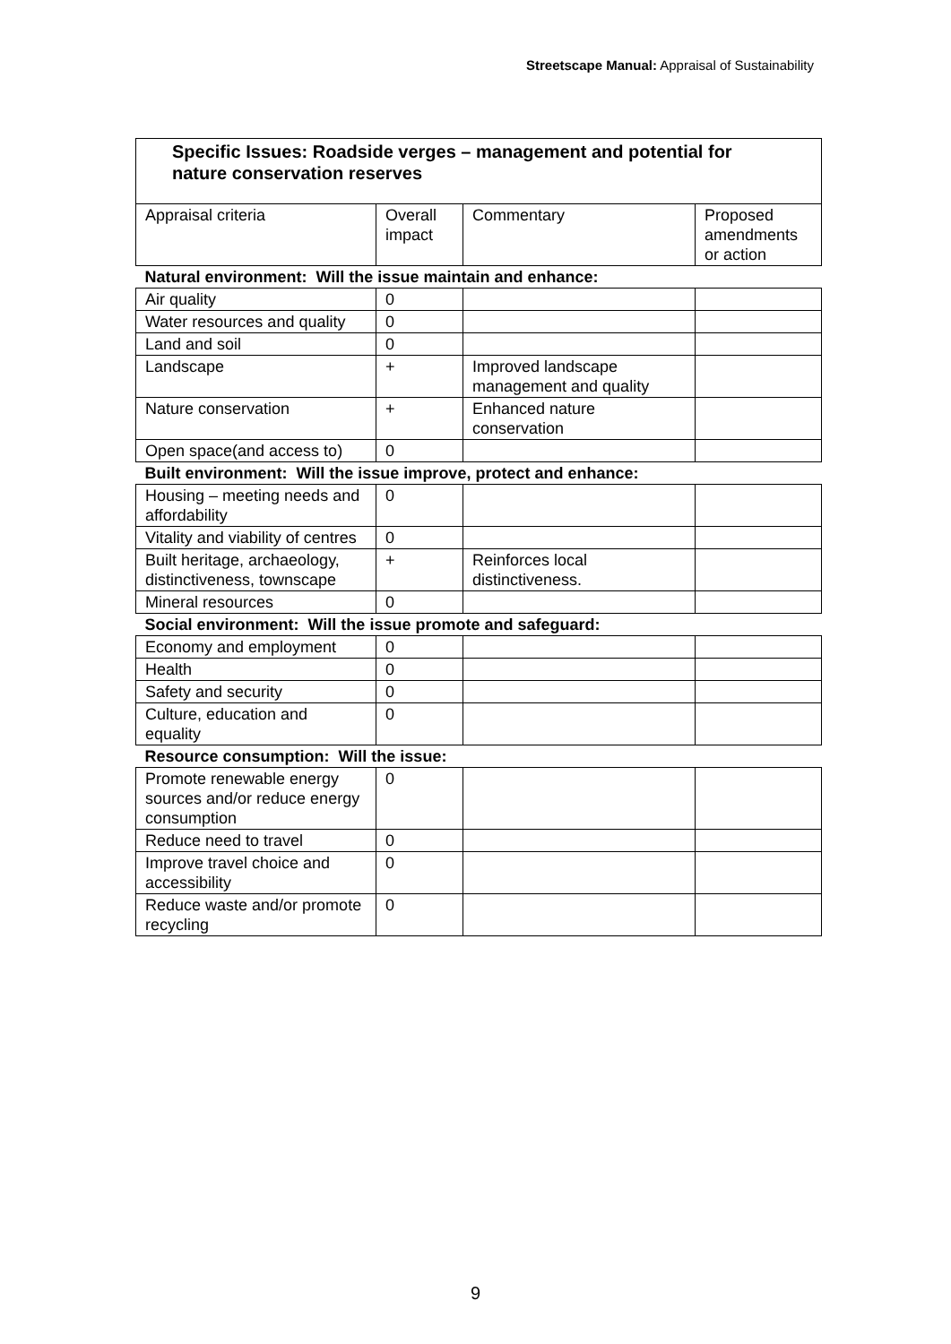Streetscape Manual: Appraisal of Sustainability
| Specific Issues: Roadside verges – management and potential for nature conservation reserves | | | |
| Appraisal criteria | Overall impact | Commentary | Proposed amendments or action |
| Natural environment: Will the issue maintain and enhance: | | | |
| Air quality | 0 | | |
| Water resources and quality | 0 | | |
| Land and soil | 0 | | |
| Landscape | + | Improved landscape management and quality | |
| Nature conservation | + | Enhanced nature conservation | |
| Open space(and access to) | 0 | | |
| Built environment: Will the issue improve, protect and enhance: | | | |
| Housing – meeting needs and affordability | 0 | | |
| Vitality and viability of centres | 0 | | |
| Built heritage, archaeology, distinctiveness, townscape | + | Reinforces local distinctiveness. | |
| Mineral resources | 0 | | |
| Social environment: Will the issue promote and safeguard: | | | |
| Economy and employment | 0 | | |
| Health | 0 | | |
| Safety and security | 0 | | |
| Culture, education and equality | 0 | | |
| Resource consumption: Will the issue: | | | |
| Promote renewable energy sources and/or reduce energy consumption | 0 | | |
| Reduce need to travel | 0 | | |
| Improve travel choice and accessibility | 0 | | |
| Reduce waste and/or promote recycling | 0 | | |
9